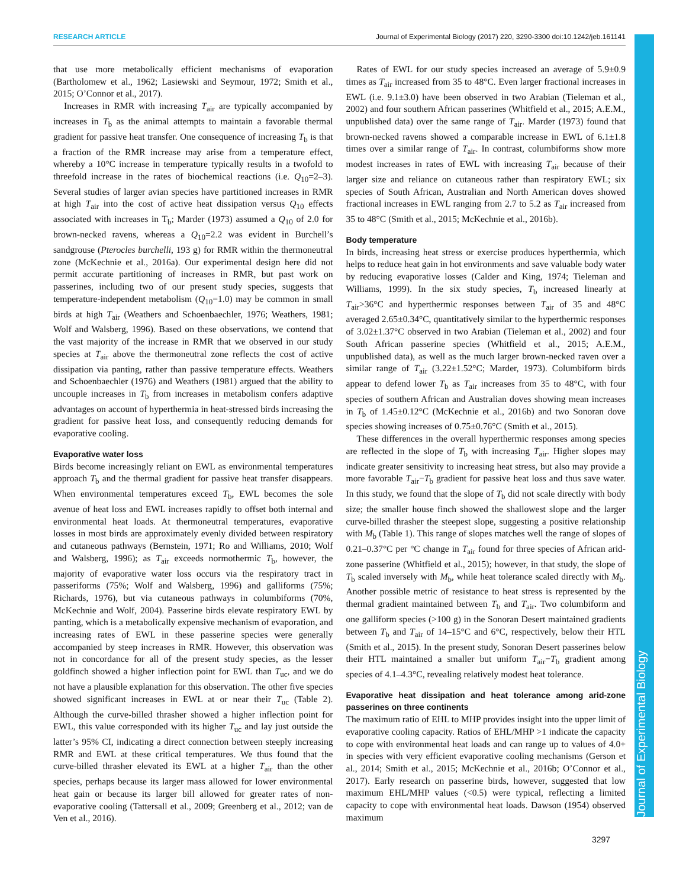RESEARCH ARTICLE Journal of Experimental Biology (2017) 220, 3290-3300 doi:10.1242/jeb.161141
Journal of Experimental Biology
that use more metabolically efficient mechanisms of evaporation (Bartholomew et al., 1962; Lasiewski and Seymour, 1972; Smith et al., 2015; O’Connor et al., 2017).
Increases in RMR with increasing T<sub>air</sub> are typically accompanied by increases in T<sub>b</sub> as the animal attempts to maintain a favorable thermal gradient for passive heat transfer. One consequence of increasing T<sub>b</sub> is that a fraction of the RMR increase may arise from a temperature effect, whereby a 10°C increase in temperature typically results in a twofold to threefold increase in the rates of biochemical reactions (i.e. Q<sub>10</sub>=2–3). Several studies of larger avian species have partitioned increases in RMR at high T<sub>air</sub> into the cost of active heat dissipation versus Q<sub>10</sub> effects associated with increases in T<sub>b</sub>; Marder (1973) assumed a Q<sub>10</sub> of 2.0 for brown-necked ravens, whereas a Q<sub>10</sub>=2.2 was evident in Burchell’s sandgrouse (Pterocles burchelli, 193 g) for RMR within the thermoneutral zone (McKechnie et al., 2016a). Our experimental design here did not permit accurate partitioning of increases in RMR, but past work on passerines, including two of our present study species, suggests that temperature-independent metabolism (Q<sub>10</sub>=1.0) may be common in small birds at high T<sub>air</sub> (Weathers and Schoenbaechler, 1976; Weathers, 1981; Wolf and Walsberg, 1996). Based on these observations, we contend that the vast majority of the increase in RMR that we observed in our study species at T<sub>air</sub> above the thermoneutral zone reflects the cost of active dissipation via panting, rather than passive temperature effects. Weathers and Schoenbaechler (1976) and Weathers (1981) argued that the ability to uncouple increases in T<sub>b</sub> from increases in metabolism confers adaptive advantages on account of hyperthermia in heat-stressed birds increasing the gradient for passive heat loss, and consequently reducing demands for evaporative cooling.
Evaporative water loss
Birds become increasingly reliant on EWL as environmental temperatures approach T<sub>b</sub> and the thermal gradient for passive heat transfer disappears. When environmental temperatures exceed T<sub>b</sub>, EWL becomes the sole avenue of heat loss and EWL increases rapidly to offset both internal and environmental heat loads. At thermoneutral temperatures, evaporative losses in most birds are approximately evenly divided between respiratory and cutaneous pathways (Bernstein, 1971; Ro and Williams, 2010; Wolf and Walsberg, 1996); as T<sub>air</sub> exceeds normothermic T<sub>b</sub>, however, the majority of evaporative water loss occurs via the respiratory tract in passeriforms (75%; Wolf and Walsberg, 1996) and galliforms (75%; Richards, 1976), but via cutaneous pathways in columbiforms (70%, McKechnie and Wolf, 2004). Passerine birds elevate respiratory EWL by panting, which is a metabolically expensive mechanism of evaporation, and increasing rates of EWL in these passerine species were generally accompanied by steep increases in RMR. However, this observation was not in concordance for all of the present study species, as the lesser goldfinch showed a higher inflection point for EWL than T<sub>uc</sub>, and we do not have a plausible explanation for this observation. The other five species showed significant increases in EWL at or near their T<sub>uc</sub> (Table 2). Although the curve-billed thrasher showed a higher inflection point for EWL, this value corresponded with its higher T<sub>uc</sub> and lay just outside the latter’s 95% CI, indicating a direct connection between steeply increasing RMR and EWL at these critical temperatures. We thus found that the curve-billed thrasher elevated its EWL at a higher T<sub>air</sub> than the other species, perhaps because its larger mass allowed for lower environmental heat gain or because its larger bill allowed for greater rates of non-evaporative cooling (Tattersall et al., 2009; Greenberg et al., 2012; van de Ven et al., 2016).
Rates of EWL for our study species increased an average of 5.9±0.9 times as T<sub>air</sub> increased from 35 to 48°C. Even larger fractional increases in EWL (i.e. 9.1±3.0) have been observed in two Arabian (Tieleman et al., 2002) and four southern African passerines (Whitfield et al., 2015; A.E.M., unpublished data) over the same range of T<sub>air</sub>. Marder (1973) found that brown-necked ravens showed a comparable increase in EWL of 6.1±1.8 times over a similar range of T<sub>air</sub>. In contrast, columbiforms show more modest increases in rates of EWL with increasing T<sub>air</sub> because of their larger size and reliance on cutaneous rather than respiratory EWL; six species of South African, Australian and North American doves showed fractional increases in EWL ranging from 2.7 to 5.2 as T<sub>air</sub> increased from 35 to 48°C (Smith et al., 2015; McKechnie et al., 2016b).
Body temperature
In birds, increasing heat stress or exercise produces hyperthermia, which helps to reduce heat gain in hot environments and save valuable body water by reducing evaporative losses (Calder and King, 1974; Tieleman and Williams, 1999). In the six study species, T<sub>b</sub> increased linearly at T<sub>air</sub>>36°C and hyperthermic responses between T<sub>air</sub> of 35 and 48°C averaged 2.65±0.34°C, quantitatively similar to the hyperthermic responses of 3.02±1.37°C observed in two Arabian (Tieleman et al., 2002) and four South African passerine species (Whitfield et al., 2015; A.E.M., unpublished data), as well as the much larger brown-necked raven over a similar range of T<sub>air</sub> (3.22±1.52°C; Marder, 1973). Columbiform birds appear to defend lower T<sub>b</sub> as T<sub>air</sub> increases from 35 to 48°C, with four species of southern African and Australian doves showing mean increases in T<sub>b</sub> of 1.45±0.12°C (McKechnie et al., 2016b) and two Sonoran dove species showing increases of 0.75±0.76°C (Smith et al., 2015).
These differences in the overall hyperthermic responses among species are reflected in the slope of T<sub>b</sub> with increasing T<sub>air</sub>. Higher slopes may indicate greater sensitivity to increasing heat stress, but also may provide a more favorable T<sub>air</sub>−T<sub>b</sub> gradient for passive heat loss and thus save water. In this study, we found that the slope of T<sub>b</sub> did not scale directly with body size; the smaller house finch showed the shallowest slope and the larger curve-billed thrasher the steepest slope, suggesting a positive relationship with M<sub>b</sub> (Table 1). This range of slopes matches well the range of slopes of 0.21–0.37°C per °C change in T<sub>air</sub> found for three species of African arid-zone passerine (Whitfield et al., 2015); however, in that study, the slope of T<sub>b</sub> scaled inversely with M<sub>b</sub>, while heat tolerance scaled directly with M<sub>b</sub>. Another possible metric of resistance to heat stress is represented by the thermal gradient maintained between T<sub>b</sub> and T<sub>air</sub>. Two columbiform and one galliform species (>100 g) in the Sonoran Desert maintained gradients between T<sub>b</sub> and T<sub>air</sub> of 14–15°C and 6°C, respectively, below their HTL (Smith et al., 2015). In the present study, Sonoran Desert passerines below their HTL maintained a smaller but uniform T<sub>air</sub>−T<sub>b</sub> gradient among species of 4.1–4.3°C, revealing relatively modest heat tolerance.
Evaporative heat dissipation and heat tolerance among arid-zone passerines on three continents
The maximum ratio of EHL to MHP provides insight into the upper limit of evaporative cooling capacity. Ratios of EHL/MHP >1 indicate the capacity to cope with environmental heat loads and can range up to values of 4.0+ in species with very efficient evaporative cooling mechanisms (Gerson et al., 2014; Smith et al., 2015; McKechnie et al., 2016b; O’Connor et al., 2017). Early research on passerine birds, however, suggested that low maximum EHL/MHP values (<0.5) were typical, reflecting a limited capacity to cope with environmental heat loads. Dawson (1954) observed maximum
3297